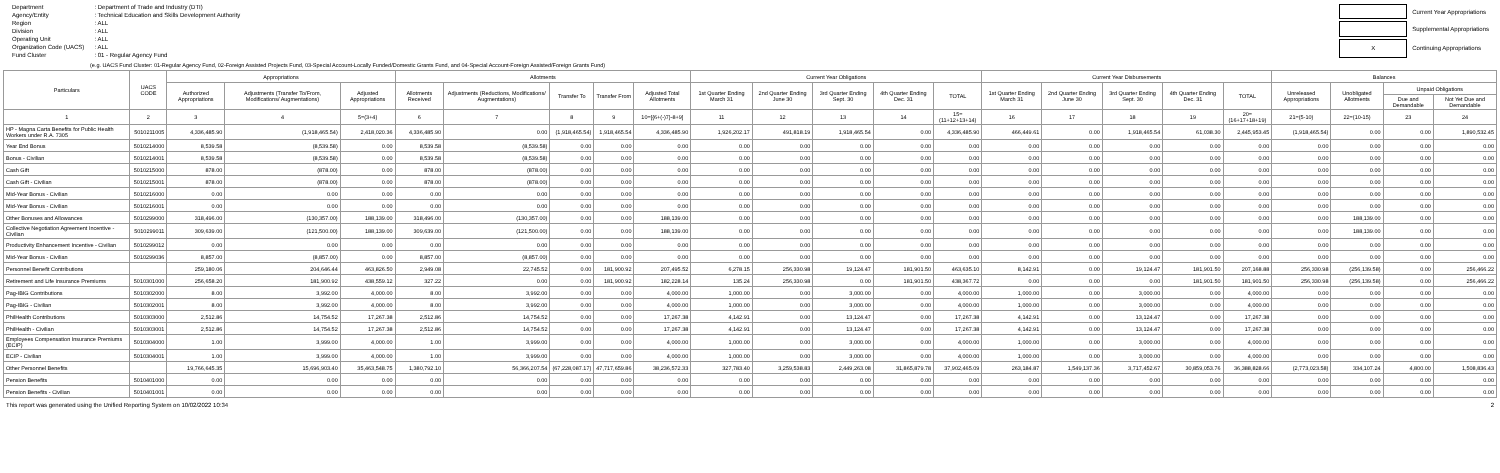| Department | : Department of Trade and Industry (DTI) |
| Agency/Entity | : Technical Education and Skills Development Authority |
| Region | : ALL |
| Division | : ALL |
| Operating Unit | : ALL |
| Organization Code (UACS) | : ALL |
| Fund Cluster | : 01 - Regular Agency Fund |
| | Current Year Appropriations |
| | Supplemental Appropriations |
| X | Continuing Appropriations |
(e.g. UACS Fund Cluster: 01-Regular Agency Fund, 02-Foreign Assisted Projects Fund, 03-Special Account-Locally Funded/Domestic Grants Fund, and 04-Special Account-Foreign Assisted/Foreign Grants Fund)
| Particulars | UACS CODE | Appropriations | | | Allotments | | | | | Current Year Obligations | | | | | Current Year Disbursements | | | | | Balances | | | |
| --- | --- | --- | --- | --- | --- | --- | --- | --- | --- | --- | --- | --- | --- | --- | --- | --- | --- | --- | --- | --- | --- | --- | --- |
| | | Authorized Appropriations | Adjustments (Transfer To/From, Modifications/ Augmentations) | Adjusted Appropriations | Allotments Received | Adjustments (Reductions, Modifications/ Augmentations) | Transfer To | Transfer From | Adjusted Total Allotments | 1st Quarter Ending March 31 | 2nd Quarter Ending June 30 | 3rd Quarter Ending Sept. 30 | 4th Quarter Ending Dec. 31 | TOTAL | 1st Quarter Ending March 31 | 2nd Quarter Ending June 30 | 3rd Quarter Ending Sept. 30 | 4th Quarter Ending Dec. 31 | TOTAL | Unreleased Appropriations | Unobligated Allotments | Unpaid Obligations | |
| | | | | | | | | | | | | | | | | | | | | | | Due and Demandable | Not Yet Due and Demandable |
| 1 | 2 | 3 | 4 | 5=(3+4) | 6 | 7 | 8 | 9 | 10=[{6+(-)7}-8+9] | 11 | 12 | 13 | 14 | 15=(11+12+13+14) | 16 | 17 | 18 | 19 | 20=(16+17+18+19) | 21=(5-10) | 22=(10-15) | 23 | 24 |
| HP - Magna Carta Benefits for Public Health Workers under R.A. 7305 | 5010211005 | 4,336,485.90 | (1,918,465.54) | 2,418,020.36 | 4,336,485.90 | 0.00 | (1,918,465.54) | 1,918,465.54 | 4,336,485.90 | 1,926,202.17 | 491,818.19 | 1,918,465.54 | 0.00 | 4,336,485.90 | 466,449.61 | 0.00 | 1,918,465.54 | 61,038.30 | 2,445,953.45 | (1,918,465.54) | 0.00 | 0.00 | 1,890,532.45 |
| Year End Bonus | 5010214000 | 8,539.58 | (8,539.58) | 0.00 | 8,539.58 | (8,539.58) | 0.00 | 0.00 | 0.00 | 0.00 | 0.00 | 0.00 | 0.00 | 0.00 | 0.00 | 0.00 | 0.00 | 0.00 | 0.00 | 0.00 | 0.00 | 0.00 | 0.00 |
| Bonus - Civilian | 5010214001 | 8,539.58 | (8,539.58) | 0.00 | 8,539.58 | (8,539.58) | 0.00 | 0.00 | 0.00 | 0.00 | 0.00 | 0.00 | 0.00 | 0.00 | 0.00 | 0.00 | 0.00 | 0.00 | 0.00 | 0.00 | 0.00 | 0.00 | 0.00 |
| Cash Gift | 5010215000 | 878.00 | (878.00) | 0.00 | 878.00 | (878.00) | 0.00 | 0.00 | 0.00 | 0.00 | 0.00 | 0.00 | 0.00 | 0.00 | 0.00 | 0.00 | 0.00 | 0.00 | 0.00 | 0.00 | 0.00 | 0.00 | 0.00 |
| Cash Gift - Civilian | 5010215001 | 878.00 | (878.00) | 0.00 | 878.00 | (878.00) | 0.00 | 0.00 | 0.00 | 0.00 | 0.00 | 0.00 | 0.00 | 0.00 | 0.00 | 0.00 | 0.00 | 0.00 | 0.00 | 0.00 | 0.00 | 0.00 | 0.00 |
| Mid-Year Bonus - Civilian | 5010216000 | 0.00 | 0.00 | 0.00 | 0.00 | 0.00 | 0.00 | 0.00 | 0.00 | 0.00 | 0.00 | 0.00 | 0.00 | 0.00 | 0.00 | 0.00 | 0.00 | 0.00 | 0.00 | 0.00 | 0.00 | 0.00 | 0.00 |
| Mid-Year Bonus - Civilian | 5010216001 | 0.00 | 0.00 | 0.00 | 0.00 | 0.00 | 0.00 | 0.00 | 0.00 | 0.00 | 0.00 | 0.00 | 0.00 | 0.00 | 0.00 | 0.00 | 0.00 | 0.00 | 0.00 | 0.00 | 0.00 | 0.00 | 0.00 |
| Other Bonuses and Allowances | 5010299000 | 318,496.00 | (130,357.00) | 188,139.00 | 318,496.00 | (130,357.00) | 0.00 | 0.00 | 188,139.00 | 0.00 | 0.00 | 0.00 | 0.00 | 0.00 | 0.00 | 0.00 | 0.00 | 0.00 | 0.00 | 0.00 | 188,139.00 | 0.00 | 0.00 |
| Collective Negotiation Agreement Incentive - Civilian | 5010299011 | 309,639.00 | (121,500.00) | 188,139.00 | 309,639.00 | (121,500.00) | 0.00 | 0.00 | 188,139.00 | 0.00 | 0.00 | 0.00 | 0.00 | 0.00 | 0.00 | 0.00 | 0.00 | 0.00 | 0.00 | 0.00 | 188,139.00 | 0.00 | 0.00 |
| Productivity Enhancement Incentive - Civilian | 5010299012 | 0.00 | 0.00 | 0.00 | 0.00 | 0.00 | 0.00 | 0.00 | 0.00 | 0.00 | 0.00 | 0.00 | 0.00 | 0.00 | 0.00 | 0.00 | 0.00 | 0.00 | 0.00 | 0.00 | 0.00 | 0.00 | 0.00 |
| Mid-Year Bonus - Civilian | 5010299036 | 8,857.00 | (8,857.00) | 0.00 | 8,857.00 | (8,857.00) | 0.00 | 0.00 | 0.00 | 0.00 | 0.00 | 0.00 | 0.00 | 0.00 | 0.00 | 0.00 | 0.00 | 0.00 | 0.00 | 0.00 | 0.00 | 0.00 | 0.00 |
| Personnel Benefit Contributions | | 259,180.06 | 204,646.44 | 463,826.50 | 2,949.08 | 22,745.52 | 0.00 | 181,900.92 | 207,495.52 | 6,278.15 | 256,330.98 | 19,124.47 | 181,901.50 | 463,635.10 | 8,142.91 | 0.00 | 19,124.47 | 181,901.50 | 207,168.88 | 256,330.98 | (256,139.58) | 0.00 | 256,466.22 |
| Retirement and Life Insurance Premiums | 5010301000 | 256,658.20 | 181,900.92 | 438,559.12 | 327.22 | 0.00 | 0.00 | 181,900.92 | 182,228.14 | 135.24 | 256,330.98 | 0.00 | 181,901.50 | 438,367.72 | 0.00 | 0.00 | 0.00 | 181,901.50 | 181,901.50 | 256,330.98 | (256,139.58) | 0.00 | 256,466.22 |
| Pag-IBIG Contributions | 5010302000 | 8.00 | 3,992.00 | 4,000.00 | 8.00 | 3,992.00 | 0.00 | 0.00 | 4,000.00 | 1,000.00 | 0.00 | 3,000.00 | 0.00 | 4,000.00 | 1,000.00 | 0.00 | 3,000.00 | 0.00 | 4,000.00 | 0.00 | 0.00 | 0.00 | 0.00 |
| Pag-IBIG - Civilian | 5010302001 | 8.00 | 3,992.00 | 4,000.00 | 8.00 | 3,992.00 | 0.00 | 0.00 | 4,000.00 | 1,000.00 | 0.00 | 3,000.00 | 0.00 | 4,000.00 | 1,000.00 | 0.00 | 3,000.00 | 0.00 | 4,000.00 | 0.00 | 0.00 | 0.00 | 0.00 |
| PhilHealth Contributions | 5010303000 | 2,512.86 | 14,754.52 | 17,267.38 | 2,512.86 | 14,754.52 | 0.00 | 0.00 | 17,267.38 | 4,142.91 | 0.00 | 13,124.47 | 0.00 | 17,267.38 | 4,142.91 | 0.00 | 13,124.47 | 0.00 | 17,267.38 | 0.00 | 0.00 | 0.00 | 0.00 |
| PhilHealth - Civilian | 5010303001 | 2,512.86 | 14,754.52 | 17,267.38 | 2,512.86 | 14,754.52 | 0.00 | 0.00 | 17,267.38 | 4,142.91 | 0.00 | 13,124.47 | 0.00 | 17,267.38 | 4,142.91 | 0.00 | 13,124.47 | 0.00 | 17,267.38 | 0.00 | 0.00 | 0.00 | 0.00 |
| Employees Compensation Insurance Premiums (ECIP) | 5010304000 | 1.00 | 3,999.00 | 4,000.00 | 1.00 | 3,999.00 | 0.00 | 0.00 | 4,000.00 | 1,000.00 | 0.00 | 3,000.00 | 0.00 | 4,000.00 | 1,000.00 | 0.00 | 3,000.00 | 0.00 | 4,000.00 | 0.00 | 0.00 | 0.00 | 0.00 |
| ECIP - Civilian | 5010304001 | 1.00 | 3,999.00 | 4,000.00 | 1.00 | 3,999.00 | 0.00 | 0.00 | 4,000.00 | 1,000.00 | 0.00 | 3,000.00 | 0.00 | 4,000.00 | 1,000.00 | 0.00 | 3,000.00 | 0.00 | 4,000.00 | 0.00 | 0.00 | 0.00 | 0.00 |
| Other Personnel Benefits | | 19,766,645.35 | 15,696,903.40 | 35,463,548.75 | 1,380,792.10 | 56,366,207.54 | (67,228,087.17) | 47,717,659.86 | 38,236,572.33 | 327,783.40 | 3,259,538.83 | 2,449,263.08 | 31,865,879.78 | 37,902,465.09 | 263,184.87 | 1,549,137.36 | 3,717,452.67 | 30,859,053.76 | 36,388,828.66 | (2,773,023.58) | 334,107.24 | 4,800.00 | 1,508,836.43 |
| Pension Benefits | 5010401000 | 0.00 | 0.00 | 0.00 | 0.00 | 0.00 | 0.00 | 0.00 | 0.00 | 0.00 | 0.00 | 0.00 | 0.00 | 0.00 | 0.00 | 0.00 | 0.00 | 0.00 | 0.00 | 0.00 | 0.00 | 0.00 | 0.00 |
| Pension Benefits - Civilian | 5010401001 | 0.00 | 0.00 | 0.00 | 0.00 | 0.00 | 0.00 | 0.00 | 0.00 | 0.00 | 0.00 | 0.00 | 0.00 | 0.00 | 0.00 | 0.00 | 0.00 | 0.00 | 0.00 | 0.00 | 0.00 | 0.00 | 0.00 |
This report was generated using the Unified Reporting System on 10/02/2022 10:34 2